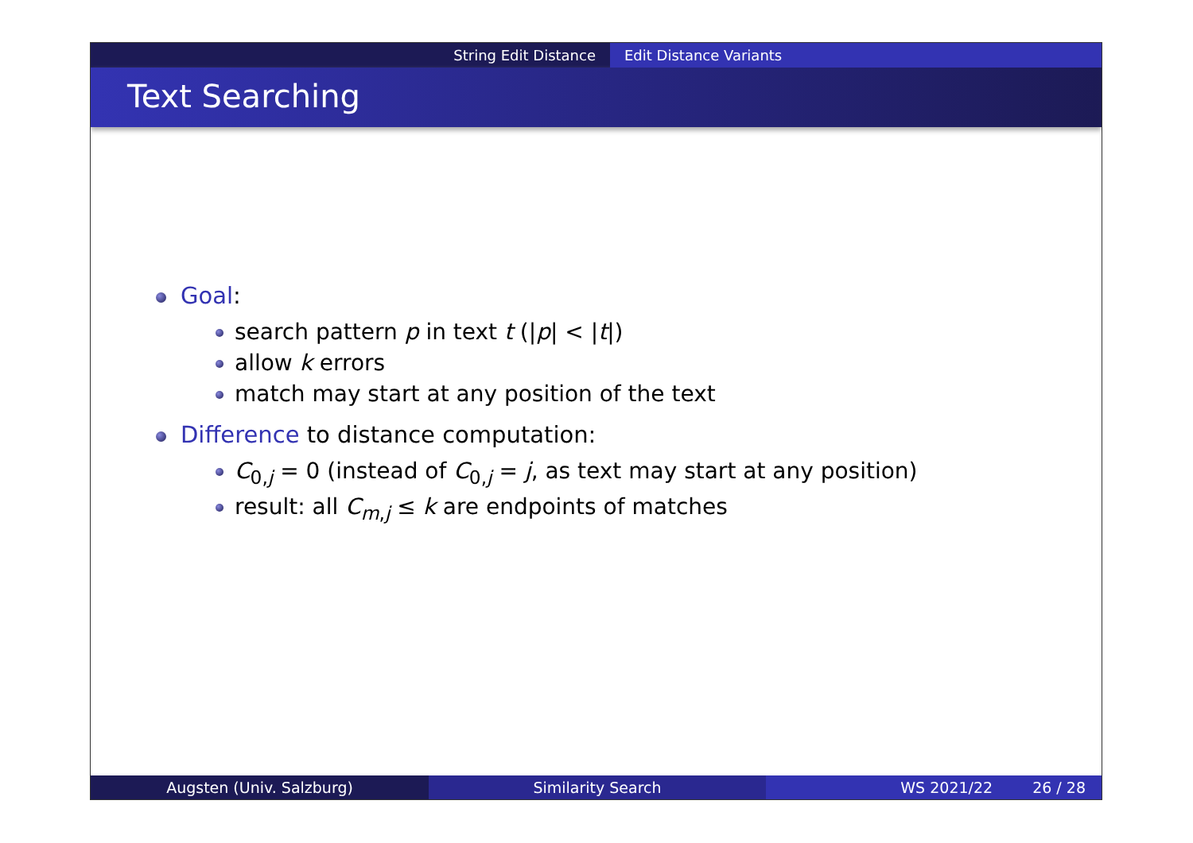String Edit Distance Edit Distance Variants
Text Searching
Goal:
search pattern p in text t (|p| < |t|)
allow k errors
match may start at any position of the text
Difference to distance computation:
C<sub>0,j</sub> = 0 (instead of C<sub>0,j</sub> = j, as text may start at any position)
result: all C<sub>m,j</sub> ≤ k are endpoints of matches
Augsten (Univ. Salzburg) Similarity Search WS 2021/22 26 / 28